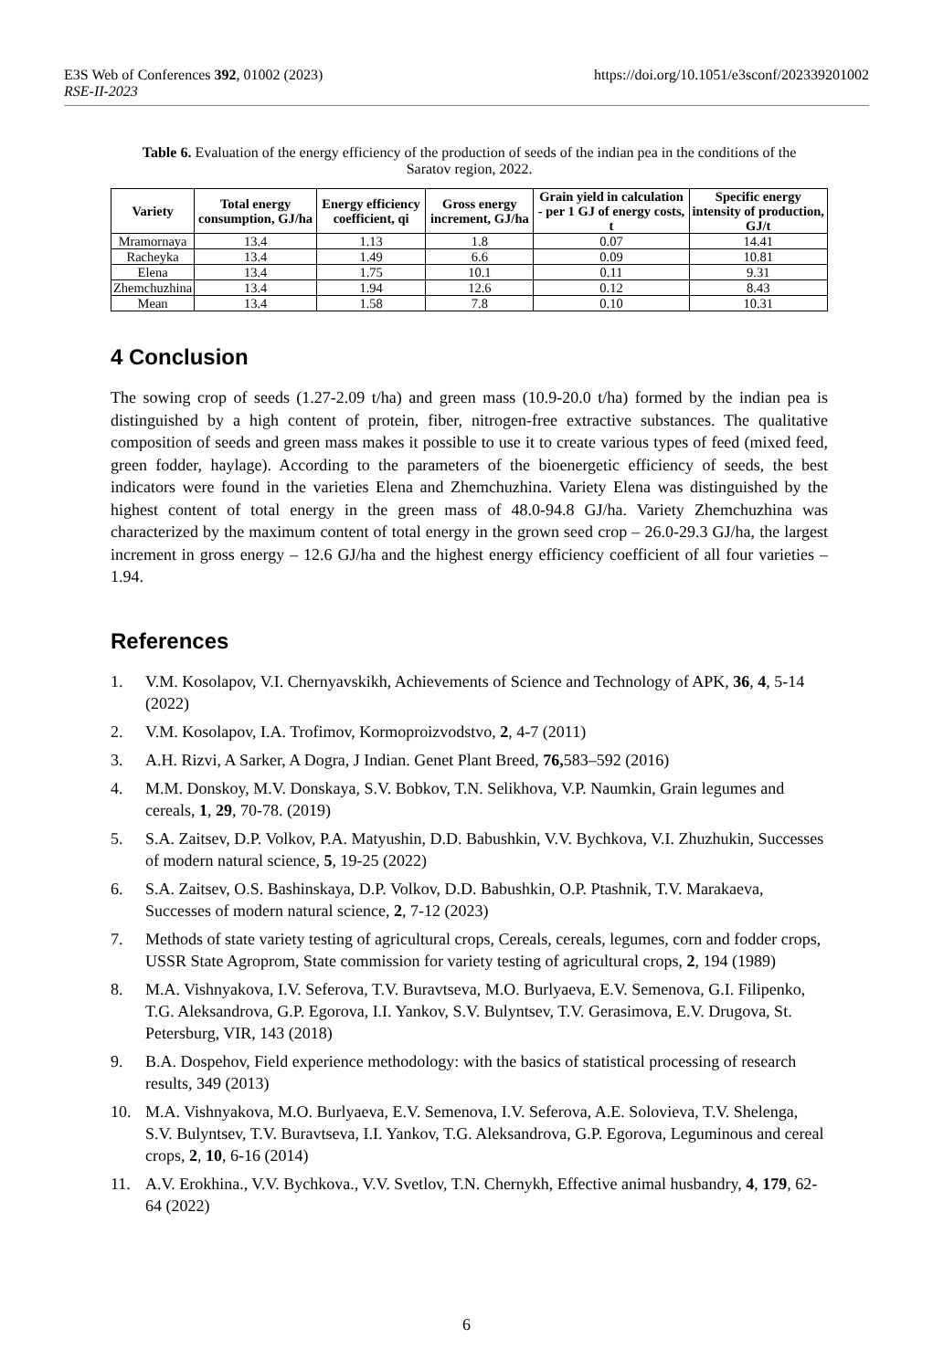https://doi.org/10.1051/e3sconf/202339201002 E3S Web of Conferences 392, 01002 (2023)
RSE-II-2023
Table 6. Evaluation of the energy efficiency of the production of seeds of the indian pea in the conditions of the Saratov region, 2022.
| Variety | Total energy consumption, GJ/ha | Energy efficiency coefficient, qi | Gross energy increment, GJ/ha | Grain yield in calculation - per 1 GJ of energy costs, t | Specific energy intensity of production, GJ/t |
| --- | --- | --- | --- | --- | --- |
| Mramornaya | 13.4 | 1.13 | 1.8 | 0.07 | 14.41 |
| Racheyka | 13.4 | 1.49 | 6.6 | 0.09 | 10.81 |
| Elena | 13.4 | 1.75 | 10.1 | 0.11 | 9.31 |
| Zhemchuzhina | 13.4 | 1.94 | 12.6 | 0.12 | 8.43 |
| Mean | 13.4 | 1.58 | 7.8 | 0.10 | 10.31 |
4 Conclusion
The sowing crop of seeds (1.27-2.09 t/ha) and green mass (10.9-20.0 t/ha) formed by the indian pea is distinguished by a high content of protein, fiber, nitrogen-free extractive substances. The qualitative composition of seeds and green mass makes it possible to use it to create various types of feed (mixed feed, green fodder, haylage). According to the parameters of the bioenergetic efficiency of seeds, the best indicators were found in the varieties Elena and Zhemchuzhina. Variety Elena was distinguished by the highest content of total energy in the green mass of 48.0-94.8 GJ/ha. Variety Zhemchuzhina was characterized by the maximum content of total energy in the grown seed crop – 26.0-29.3 GJ/ha, the largest increment in gross energy – 12.6 GJ/ha and the highest energy efficiency coefficient of all four varieties – 1.94.
References
1. V.M. Kosolapov, V.I. Chernyavskikh, Achievements of Science and Technology of APK, 36, 4, 5-14 (2022)
2. V.M. Kosolapov, I.A. Trofimov, Kormoproizvodstvo, 2, 4-7 (2011)
3. A.H. Rizvi, A Sarker, A Dogra, J Indian. Genet Plant Breed, 76, 583–592 (2016)
4. M.M. Donskoy, M.V. Donskaya, S.V. Bobkov, T.N. Selikhova, V.P. Naumkin, Grain legumes and cereals, 1, 29, 70-78. (2019)
5. S.A. Zaitsev, D.P. Volkov, P.A. Matyushin, D.D. Babushkin, V.V. Bychkova, V.I. Zhuzhukin, Successes of modern natural science, 5, 19-25 (2022)
6. S.A. Zaitsev, O.S. Bashinskaya, D.P. Volkov, D.D. Babushkin, O.P. Ptashnik, T.V. Marakaeva, Successes of modern natural science, 2, 7-12 (2023)
7. Methods of state variety testing of agricultural crops, Cereals, cereals, legumes, corn and fodder crops, USSR State Agroprom, State commission for variety testing of agricultural crops, 2, 194 (1989)
8. M.A. Vishnyakova, I.V. Seferova, T.V. Buravtseva, M.O. Burlyaeva, E.V. Semenova, G.I. Filipenko, T.G. Aleksandrova, G.P. Egorova, I.I. Yankov, S.V. Bulyntsev, T.V. Gerasimova, E.V. Drugova, St. Petersburg, VIR, 143 (2018)
9. B.A. Dospehov, Field experience methodology: with the basics of statistical processing of research results, 349 (2013)
10. M.A. Vishnyakova, M.O. Burlyaeva, E.V. Semenova, I.V. Seferova, A.E. Solovieva, T.V. Shelenga, S.V. Bulyntsev, T.V. Buravtseva, I.I. Yankov, T.G. Aleksandrova, G.P. Egorova, Leguminous and cereal crops, 2, 10, 6-16 (2014)
11. A.V. Erokhina., V.V. Bychkova., V.V. Svetlov, T.N. Chernykh, Effective animal husbandry, 4, 179, 62-64 (2022)
6